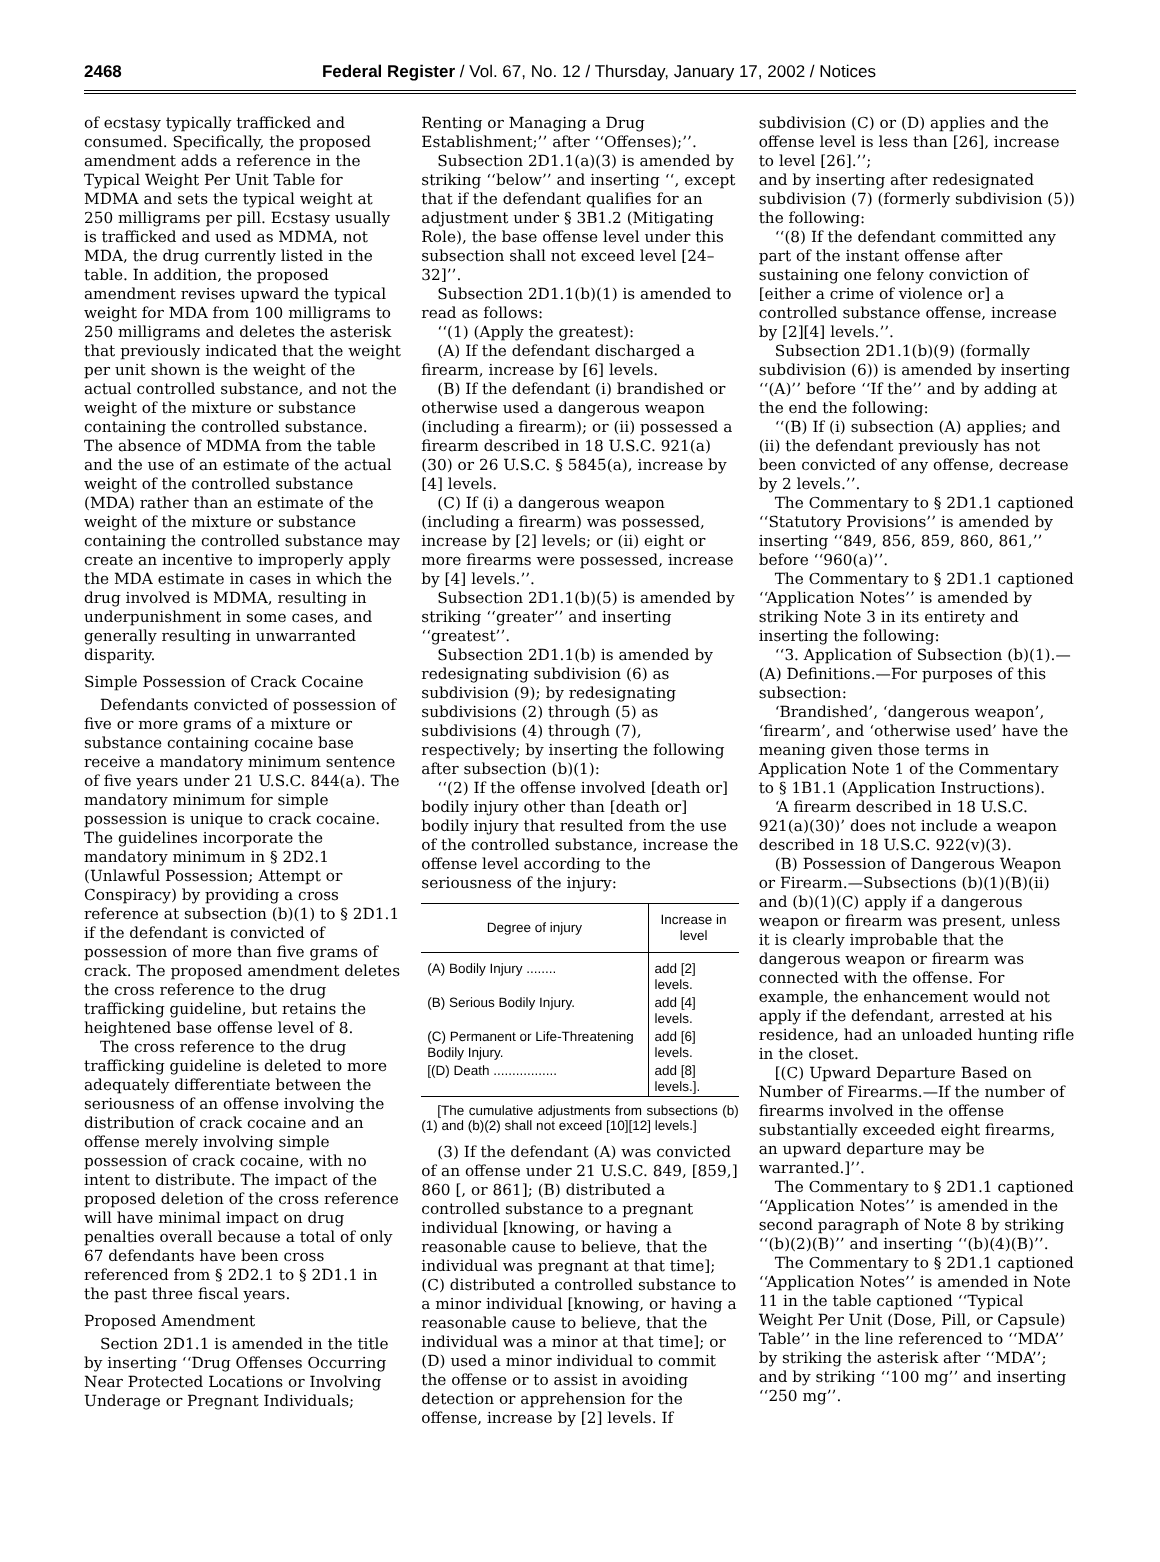2468 Federal Register / Vol. 67, No. 12 / Thursday, January 17, 2002 / Notices
of ecstasy typically trafficked and consumed. Specifically, the proposed amendment adds a reference in the Typical Weight Per Unit Table for MDMA and sets the typical weight at 250 milligrams per pill. Ecstasy usually is trafficked and used as MDMA, not MDA, the drug currently listed in the table. In addition, the proposed amendment revises upward the typical weight for MDA from 100 milligrams to 250 milligrams and deletes the asterisk that previously indicated that the weight per unit shown is the weight of the actual controlled substance, and not the weight of the mixture or substance containing the controlled substance. The absence of MDMA from the table and the use of an estimate of the actual weight of the controlled substance (MDA) rather than an estimate of the weight of the mixture or substance containing the controlled substance may create an incentive to improperly apply the MDA estimate in cases in which the drug involved is MDMA, resulting in underpunishment in some cases, and generally resulting in unwarranted disparity.
Simple Possession of Crack Cocaine
Defendants convicted of possession of five or more grams of a mixture or substance containing cocaine base receive a mandatory minimum sentence of five years under 21 U.S.C. 844(a). The mandatory minimum for simple possession is unique to crack cocaine. The guidelines incorporate the mandatory minimum in § 2D2.1 (Unlawful Possession; Attempt or Conspiracy) by providing a cross reference at subsection (b)(1) to § 2D1.1 if the defendant is convicted of possession of more than five grams of crack. The proposed amendment deletes the cross reference to the drug trafficking guideline, but retains the heightened base offense level of 8.
The cross reference to the drug trafficking guideline is deleted to more adequately differentiate between the seriousness of an offense involving the distribution of crack cocaine and an offense merely involving simple possession of crack cocaine, with no intent to distribute. The impact of the proposed deletion of the cross reference will have minimal impact on drug penalties overall because a total of only 67 defendants have been cross referenced from § 2D2.1 to § 2D1.1 in the past three fiscal years.
Proposed Amendment
Section 2D1.1 is amended in the title by inserting ‘‘Drug Offenses Occurring Near Protected Locations or Involving Underage or Pregnant Individuals;
Renting or Managing a Drug Establishment;’’ after ‘‘Offenses);’’.
Subsection 2D1.1(a)(3) is amended by striking ‘‘below’’ and inserting ‘‘, except that if the defendant qualifies for an adjustment under § 3B1.2 (Mitigating Role), the base offense level under this subsection shall not exceed level [24–32]’’.
Subsection 2D1.1(b)(1) is amended to read as follows:
‘‘(1) (Apply the greatest):
(A) If the defendant discharged a firearm, increase by [6] levels.
(B) If the defendant (i) brandished or otherwise used a dangerous weapon (including a firearm); or (ii) possessed a firearm described in 18 U.S.C. 921(a)(30) or 26 U.S.C. § 5845(a), increase by [4] levels.
(C) If (i) a dangerous weapon (including a firearm) was possessed, increase by [2] levels; or (ii) eight or more firearms were possessed, increase by [4] levels.’’.
Subsection 2D1.1(b)(5) is amended by striking ‘‘greater’’ and inserting ‘‘greatest’’.
Subsection 2D1.1(b) is amended by redesignating subdivision (6) as subdivision (9); by redesignating subdivisions (2) through (5) as subdivisions (4) through (7), respectively; by inserting the following after subsection (b)(1):
‘‘(2) If the offense involved [death or] bodily injury other than [death or] bodily injury that resulted from the use of the controlled substance, increase the offense level according to the seriousness of the injury:
| Degree of injury | Increase in level |
| --- | --- |
| (A) Bodily Injury ........ | add [2] levels. |
| (B) Serious Bodily Injury. | add [4] levels. |
| (C) Permanent or Life-Threatening Bodily Injury. | add [6] levels. |
| [(D) Death ................. | add [8] levels.]. |
[The cumulative adjustments from subsections (b)(1) and (b)(2) shall not exceed [10][12] levels.]
(3) If the defendant (A) was convicted of an offense under 21 U.S.C. 849, [859,] 860 [, or 861]; (B) distributed a controlled substance to a pregnant individual [knowing, or having a reasonable cause to believe, that the individual was pregnant at that time]; (C) distributed a controlled substance to a minor individual [knowing, or having a reasonable cause to believe, that the individual was a minor at that time]; or (D) used a minor individual to commit the offense or to assist in avoiding detection or apprehension for the offense, increase by [2] levels. If
subdivision (C) or (D) applies and the offense level is less than [26], increase to level [26].’’;
and by inserting after redesignated subdivision (7) (formerly subdivision (5)) the following:
‘‘(8) If the defendant committed any part of the instant offense after sustaining one felony conviction of [either a crime of violence or] a controlled substance offense, increase by [2][4] levels.’’.
Subsection 2D1.1(b)(9) (formally subdivision (6)) is amended by inserting ‘‘(A)’’ before ‘‘If the’’ and by adding at the end the following:
‘‘(B) If (i) subsection (A) applies; and (ii) the defendant previously has not been convicted of any offense, decrease by 2 levels.’’.
The Commentary to § 2D1.1 captioned ‘‘Statutory Provisions’’ is amended by inserting ‘‘849, 856, 859, 860, 861,’’ before ‘‘960(a)’’.
The Commentary to § 2D1.1 captioned ‘‘Application Notes’’ is amended by striking Note 3 in its entirety and inserting the following:
‘‘3. Application of Subsection (b)(1).—(A) Definitions.—For purposes of this subsection:
‘Brandished’, ‘dangerous weapon’, ‘firearm’, and ‘otherwise used’ have the meaning given those terms in Application Note 1 of the Commentary to § 1B1.1 (Application Instructions).
‘A firearm described in 18 U.S.C. 921(a)(30)’ does not include a weapon described in 18 U.S.C. 922(v)(3).
(B) Possession of Dangerous Weapon or Firearm.—Subsections (b)(1)(B)(ii) and (b)(1)(C) apply if a dangerous weapon or firearm was present, unless it is clearly improbable that the dangerous weapon or firearm was connected with the offense. For example, the enhancement would not apply if the defendant, arrested at his residence, had an unloaded hunting rifle in the closet.
[(C) Upward Departure Based on Number of Firearms.—If the number of firearms involved in the offense substantially exceeded eight firearms, an upward departure may be warranted.]’’.
The Commentary to § 2D1.1 captioned ‘‘Application Notes’’ is amended in the second paragraph of Note 8 by striking ‘‘(b)(2)(B)’’ and inserting ‘‘(b)(4)(B)’’.
The Commentary to § 2D1.1 captioned ‘‘Application Notes’’ is amended in Note 11 in the table captioned ‘‘Typical Weight Per Unit (Dose, Pill, or Capsule) Table’’ in the line referenced to ‘‘MDA’’ by striking the asterisk after ‘‘MDA’’; and by striking ‘‘100 mg’’ and inserting ‘‘250 mg’’.